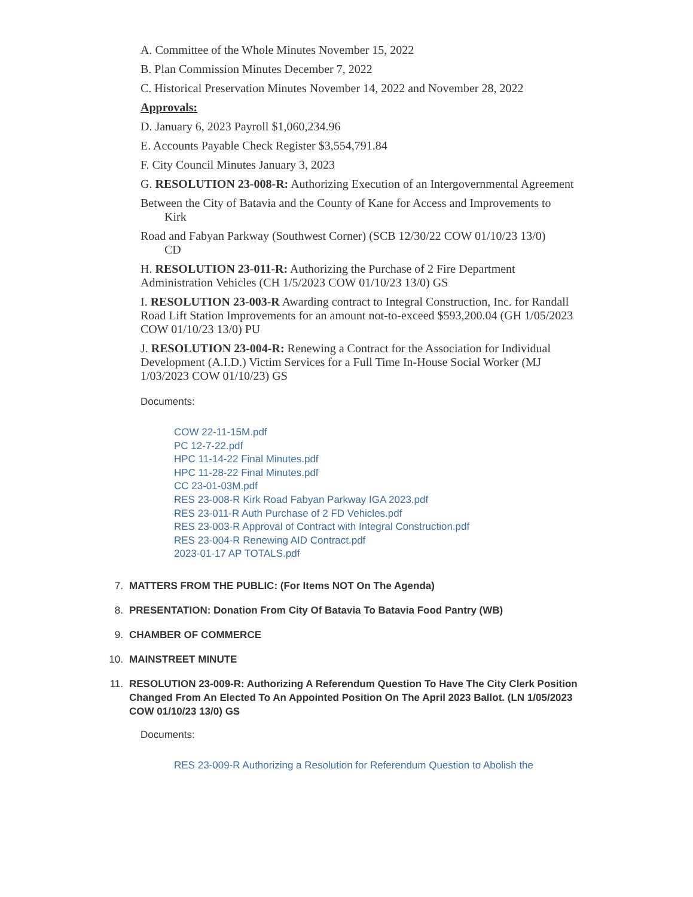A. Committee of the Whole Minutes November 15, 2022
B. Plan Commission Minutes December 7, 2022
C. Historical Preservation Minutes November 14, 2022 and November 28, 2022
Approvals:
D. January 6, 2023 Payroll $1,060,234.96
E. Accounts Payable Check Register $3,554,791.84
F. City Council Minutes January 3, 2023
G. RESOLUTION 23-008-R: Authorizing Execution of an Intergovernmental Agreement
Between the City of Batavia and the County of Kane for Access and Improvements to
Kirk
Road and Fabyan Parkway (Southwest Corner) (SCB 12/30/22 COW 01/10/23 13/0)
CD
H. RESOLUTION 23-011-R: Authorizing the Purchase of 2 Fire Department Administration Vehicles (CH 1/5/2023 COW 01/10/23 13/0) GS
I. RESOLUTION 23-003-R Awarding contract to Integral Construction, Inc. for Randall Road Lift Station Improvements for an amount not-to-exceed $593,200.04 (GH 1/05/2023 COW 01/10/23 13/0) PU
J. RESOLUTION 23-004-R: Renewing a Contract for the Association for Individual Development (A.I.D.) Victim Services for a Full Time In-House Social Worker (MJ 1/03/2023 COW 01/10/23) GS
Documents:
COW 22-11-15M.pdf
PC 12-7-22.pdf
HPC 11-14-22 Final Minutes.pdf
HPC 11-28-22 Final Minutes.pdf
CC 23-01-03M.pdf
RES 23-008-R Kirk Road Fabyan Parkway IGA 2023.pdf
RES 23-011-R Auth Purchase of 2 FD Vehicles.pdf
RES 23-003-R Approval of Contract with Integral Construction.pdf
RES 23-004-R Renewing AID Contract.pdf
2023-01-17 AP TOTALS.pdf
7. MATTERS FROM THE PUBLIC: (For Items NOT On The Agenda)
8. PRESENTATION: Donation From City Of Batavia To Batavia Food Pantry (WB)
9. CHAMBER OF COMMERCE
10. MAINSTREET MINUTE
11. RESOLUTION 23-009-R: Authorizing A Referendum Question To Have The City Clerk Position Changed From An Elected To An Appointed Position On The April 2023 Ballot. (LN 1/05/2023 COW 01/10/23 13/0) GS
Documents:
RES 23-009-R Authorizing a Resolution for Referendum Question to Abolish the